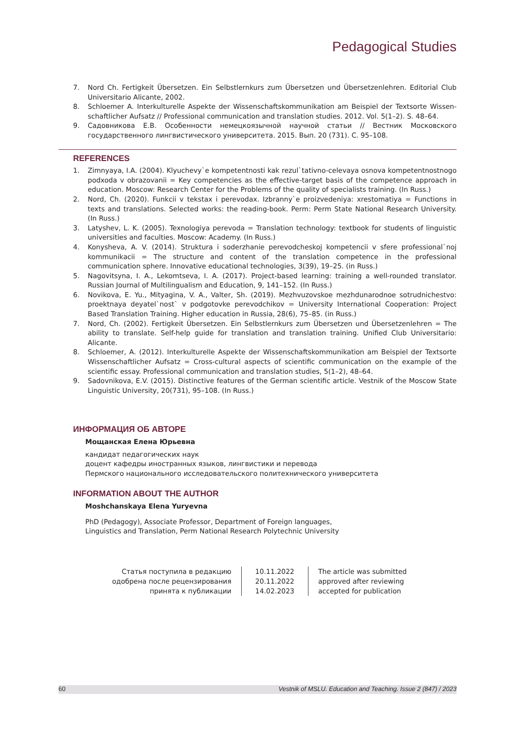Pedagogical Studies
7. Nord Ch. Fertigkeit Übersetzen. Ein Selbstlernkurs zum Übersetzen und Übersetzenlehren. Editorial Club Universitario Alicante, 2002.
8. Schloemer A. Interkulturelle Aspekte der Wissenschaftskommunikation am Beispiel der Textsorte Wissen­schaftlicher Aufsatz // Professional communication and translation studies. 2012. Vol. 5(1–2). S. 48–64.
9. Садовникова Е.В. Особенности немецкоязычной научной статьи // Вестник Московского государственного лингвистического университета. 2015. Вып. 20 (731). С. 95–108.
REFERENCES
1. Zimnyaya, I.A. (2004). Klyuchevy`e kompetentnosti kak rezul`tativno-celevaya osnova kompetentnostnogo podxoda v obrazovanii = Key competencies as the effective-target basis of the competence approach in education. Moscow: Research Center for the Problems of the quality of specialists training. (In Russ.)
2. Nord, Ch. (2020). Funkcii v tekstax i perevodax. Izbranny`e proizvedeniya: xrestomatiya = Functions in texts and translations. Selected works: the reading-book. Perm: Perm State National Research University. (In Russ.)
3. Latyshev, L. K. (2005). Texnologiya perevoda = Translation technology: textbook for students of linguistic universities and faculties. Moscow: Academy. (In Russ.)
4. Konysheva, A. V. (2014). Struktura i soderzhanie perevodcheskoj kompetencii v sfere professional`noj kommunikacii = The structure and content of the translation competence in the professional communication sphere. Innovative educational technologies, 3(39), 19–25. (in Russ.)
5. Nagovitsyna, I. A., Lekomtseva, I. A. (2017). Project-based learning: training a well-rounded translator. Russian Journal of Multilingualism and Education, 9, 141–152. (In Russ.)
6. Novikova, E. Yu., Mityagina, V. A., Valter, Sh. (2019). Mezhvuzovskoe mezhdunarodnoe sotrudnichestvo: proektnaya deyatel`nost` v podgotovke perevodchikov = University International Cooperation: Project Based Translation Training. Higher education in Russia, 28(6), 75–85. (in Russ.)
7. Nord, Ch. (2002). Fertigkeit Übersetzen. Ein Selbstlernkurs zum Übersetzen und Übersetzenlehren = The ability to translate. Self-help guide for translation and translation training. Unified Club Universitario: Alicante.
8. Schloemer, A. (2012). Interkulturelle Aspekte der Wissenschaftskommunikation am Beispiel der Textsorte Wissenschaftlicher Aufsatz = Cross-cultural aspects of scientific communication on the example of the scientific essay. Professional communication and translation studies, 5(1–2), 48–64.
9. Sadovnikova, E.V. (2015). Distinctive features of the German scientific article. Vestnik of the Moscow State Linguistic University, 20(731), 95–108. (In Russ.)
ИНФОРМАЦИЯ ОБ АВТОРЕ
Мощанская Елена Юрьевна
кандидат педагогических наук
доцент кафедры иностранных языков, лингвистики и перевода
Пермского национального исследовательского политехнического университета
INFORMATION ABOUT THE AUTHOR
Moshchanskaya Elena Yuryevna
PhD (Pedagogy), Associate Professor, Department of Foreign languages,
Linguistics and Translation, Perm National Research Polytechnic University
| Статья поступила в редакцию одобрена после рецензирования принята к публикации | 10.11.2022 20.11.2022 14.02.2023 | The article was submitted approved after reviewing accepted for publication |
60 Vestnik of MSLU. Education and Teaching. Issue 2 (847) / 2023